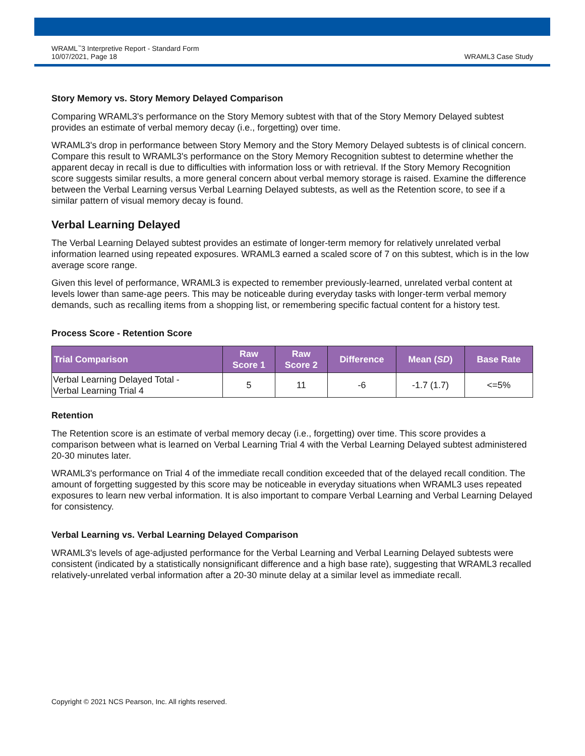WRAML<sup>™</sup>3 Interpretive Report - Standard Form
10/07/2021, Page 18
WRAML3 Case Study
Story Memory vs. Story Memory Delayed Comparison
Comparing WRAML3's performance on the Story Memory subtest with that of the Story Memory Delayed subtest provides an estimate of verbal memory decay (i.e., forgetting) over time.
WRAML3's drop in performance between Story Memory and the Story Memory Delayed subtests is of clinical concern. Compare this result to WRAML3's performance on the Story Memory Recognition subtest to determine whether the apparent decay in recall is due to difficulties with information loss or with retrieval. If the Story Memory Recognition score suggests similar results, a more general concern about verbal memory storage is raised. Examine the difference between the Verbal Learning versus Verbal Learning Delayed subtests, as well as the Retention score, to see if a similar pattern of visual memory decay is found.
Verbal Learning Delayed
The Verbal Learning Delayed subtest provides an estimate of longer-term memory for relatively unrelated verbal information learned using repeated exposures. WRAML3 earned a scaled score of 7 on this subtest, which is in the low average score range.
Given this level of performance, WRAML3 is expected to remember previously-learned, unrelated verbal content at levels lower than same-age peers. This may be noticeable during everyday tasks with longer-term verbal memory demands, such as recalling items from a shopping list, or remembering specific factual content for a history test.
Process Score - Retention Score
| Trial Comparison | Raw Score 1 | Raw Score 2 | Difference | Mean ( SD ) | Base Rate |
| --- | --- | --- | --- | --- | --- |
| Verbal Learning Delayed Total - Verbal Learning Trial 4 | 5 | 11 | -6 | -1.7 (1.7) | <=5% |
Retention
The Retention score is an estimate of verbal memory decay (i.e., forgetting) over time. This score provides a comparison between what is learned on Verbal Learning Trial 4 with the Verbal Learning Delayed subtest administered 20-30 minutes later.
WRAML3's performance on Trial 4 of the immediate recall condition exceeded that of the delayed recall condition. The amount of forgetting suggested by this score may be noticeable in everyday situations when WRAML3 uses repeated exposures to learn new verbal information. It is also important to compare Verbal Learning and Verbal Learning Delayed for consistency.
Verbal Learning vs. Verbal Learning Delayed Comparison
WRAML3's levels of age-adjusted performance for the Verbal Learning and Verbal Learning Delayed subtests were consistent (indicated by a statistically nonsignificant difference and a high base rate), suggesting that WRAML3 recalled relatively-unrelated verbal information after a 20-30 minute delay at a similar level as immediate recall.
Copyright © 2021 NCS Pearson, Inc. All rights reserved.